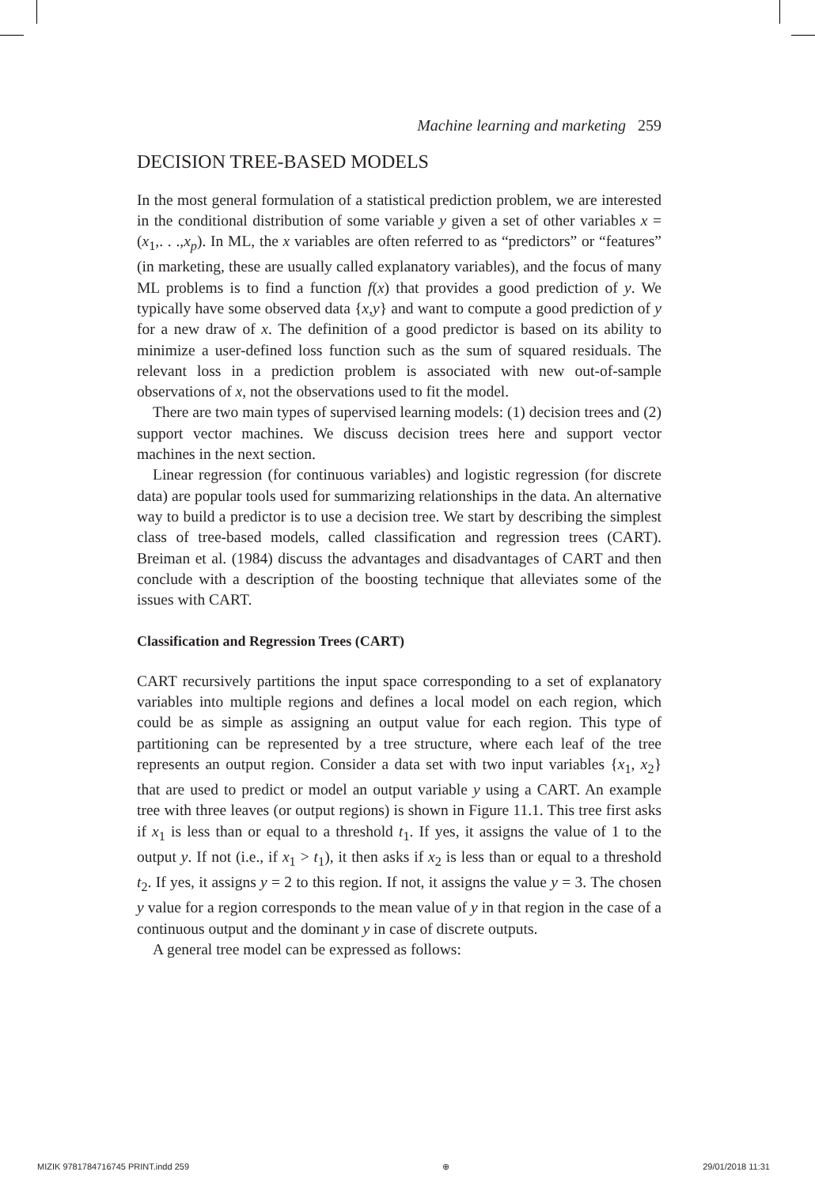Machine learning and marketing 259
DECISION TREE-BASED MODELS
In the most general formulation of a statistical prediction problem, we are interested in the conditional distribution of some variable y given a set of other variables x = (x<sub>1</sub>,. . .,x<sub>p</sub>). In ML, the x variables are often referred to as “predictors” or “features” (in marketing, these are usually called explanatory variables), and the focus of many ML problems is to find a function f(x) that provides a good prediction of y. We typically have some observed data {x,y} and want to compute a good prediction of y for a new draw of x. The definition of a good predictor is based on its ability to minimize a user-defined loss function such as the sum of squared residuals. The relevant loss in a prediction problem is associated with new out-of-sample observations of x, not the observations used to fit the model.
There are two main types of supervised learning models: (1) decision trees and (2) support vector machines. We discuss decision trees here and support vector machines in the next section.
Linear regression (for continuous variables) and logistic regression (for discrete data) are popular tools used for summarizing relationships in the data. An alternative way to build a predictor is to use a decision tree. We start by describing the simplest class of tree-based models, called classification and regression trees (CART). Breiman et al. (1984) discuss the advantages and disadvantages of CART and then conclude with a description of the boosting technique that alleviates some of the issues with CART.
Classification and Regression Trees (CART)
CART recursively partitions the input space corresponding to a set of explanatory variables into multiple regions and defines a local model on each region, which could be as simple as assigning an output value for each region. This type of partitioning can be represented by a tree structure, where each leaf of the tree represents an output region. Consider a data set with two input variables {x<sub>1</sub>, x<sub>2</sub>} that are used to predict or model an output variable y using a CART. An example tree with three leaves (or output regions) is shown in Figure 11.1. This tree first asks if x<sub>1</sub> is less than or equal to a threshold t<sub>1</sub>. If yes, it assigns the value of 1 to the output y. If not (i.e., if x<sub>1</sub> > t<sub>1</sub>), it then asks if x<sub>2</sub> is less than or equal to a threshold t<sub>2</sub>. If yes, it assigns y = 2 to this region. If not, it assigns the value y = 3. The chosen y value for a region corresponds to the mean value of y in that region in the case of a continuous output and the dominant y in case of discrete outputs.
A general tree model can be expressed as follows:
MIZIK 9781784716745 PRINT.indd 259 ⊕ 29/01/2018 11:31